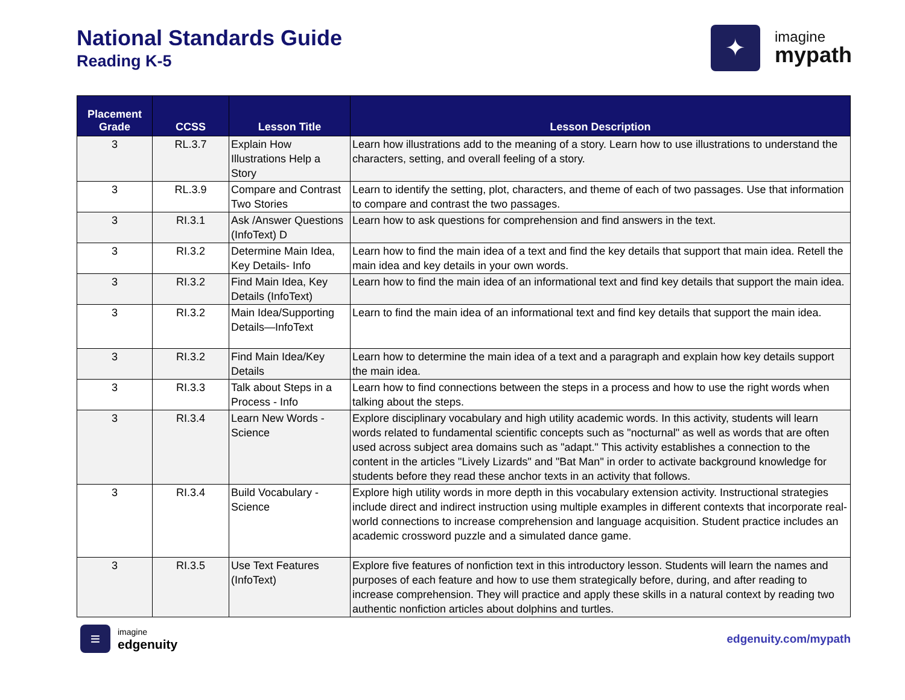National Standards Guide
Reading K-5
✦
imagine
mypath
| Placement Grade | CCSS | Lesson Title | Lesson Description |
| --- | --- | --- | --- |
| 3 | RL.3.7 | Explain How Illustrations Help a Story | Learn how illustrations add to the meaning of a story. Learn how to use illustrations to understand the characters, setting, and overall feeling of a story. |
| 3 | RL.3.9 | Compare and Contrast Two Stories | Learn to identify the setting, plot, characters, and theme of each of two passages. Use that information to compare and contrast the two passages. |
| 3 | RI.3.1 | Ask /Answer Questions (InfoText) D | Learn how to ask questions for comprehension and find answers in the text. |
| 3 | RI.3.2 | Determine Main Idea, Key Details- Info | Learn how to find the main idea of a text and find the key details that support that main idea. Retell the main idea and key details in your own words. |
| 3 | RI.3.2 | Find Main Idea, Key Details (InfoText) | Learn how to find the main idea of an informational text and find key details that support the main idea. |
| 3 | RI.3.2 | Main Idea/Supporting Details—InfoText | Learn to find the main idea of an informational text and find key details that support the main idea. |
| 3 | RI.3.2 | Find Main Idea/Key Details | Learn how to determine the main idea of a text and a paragraph and explain how key details support the main idea. |
| 3 | RI.3.3 | Talk about Steps in a Process - Info | Learn how to find connections between the steps in a process and how to use the right words when talking about the steps. |
| 3 | RI.3.4 | Learn New Words - Science | Explore disciplinary vocabulary and high utility academic words. In this activity, students will learn words related to fundamental scientific concepts such as "nocturnal" as well as words that are often used across subject area domains such as "adapt." This activity establishes a connection to the content in the articles "Lively Lizards" and "Bat Man" in order to activate background knowledge for students before they read these anchor texts in an activity that follows. |
| 3 | RI.3.4 | Build Vocabulary - Science | Explore high utility words in more depth in this vocabulary extension activity. Instructional strategies include direct and indirect instruction using multiple examples in different contexts that incorporate real-world connections to increase comprehension and language acquisition. Student practice includes an academic crossword puzzle and a simulated dance game. |
| 3 | RI.3.5 | Use Text Features (InfoText) | Explore five features of nonfiction text in this introductory lesson. Students will learn the names and purposes of each feature and how to use them strategically before, during, and after reading to increase comprehension. They will practice and apply these skills in a natural context by reading two authentic nonfiction articles about dolphins and turtles. |
≡
imagine
edgenuity
edgenuity.com/mypath